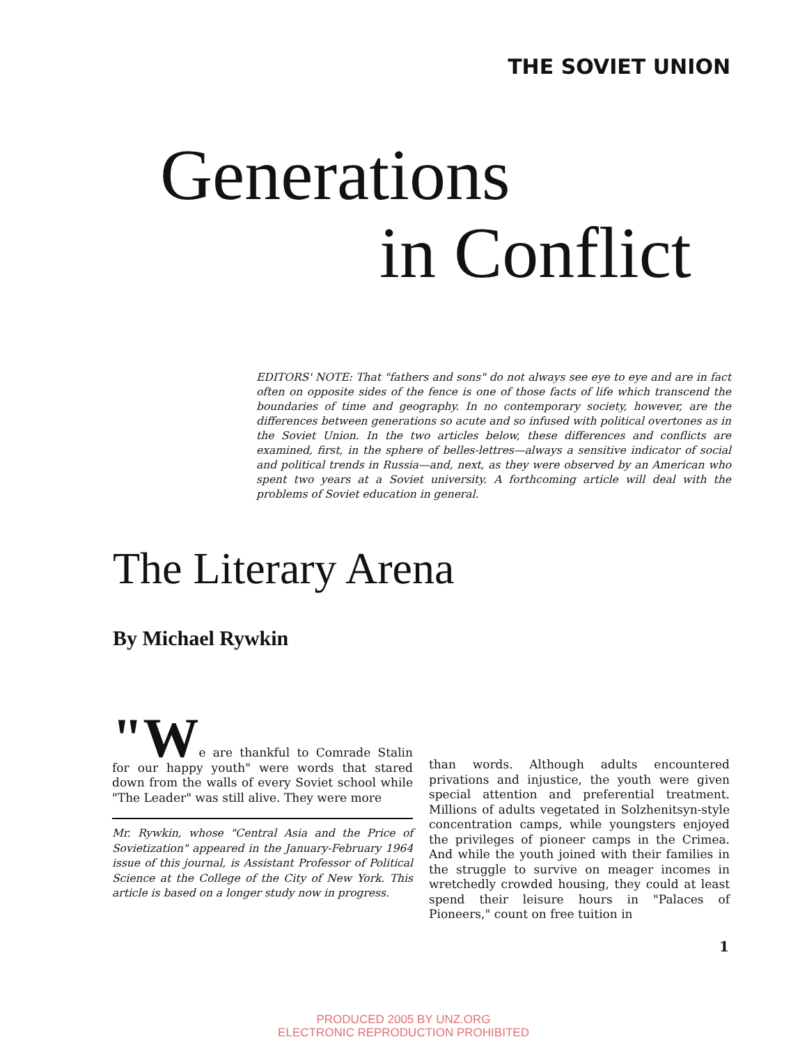THE SOVIET UNION
Generations
in Conflict
EDITORS' NOTE: That "fathers and sons" do not always see eye to eye and are in fact often on opposite sides of the fence is one of those facts of life which transcend the boundaries of time and geography. In no contemporary society, however, are the differences between generations so acute and so infused with political overtones as in the Soviet Union. In the two articles below, these differences and conflicts are examined, first, in the sphere of belles-lettres—always a sensitive indicator of social and political trends in Russia—and, next, as they were observed by an American who spent two years at a Soviet university. A forthcoming article will deal with the problems of Soviet education in general.
The Literary Arena
By Michael Rywkin
"We are thankful to Comrade Stalin for our happy youth" were words that stared down from the walls of every Soviet school while "The Leader" was still alive. They were more
Mr. Rywkin, whose "Central Asia and the Price of Sovietization" appeared in the January-February 1964 issue of this journal, is Assistant Professor of Political Science at the College of the City of New York. This article is based on a longer study now in progress.
than words. Although adults encountered privations and injustice, the youth were given special attention and preferential treatment. Millions of adults vegetated in Solzhenitsyn-style concentration camps, while youngsters enjoyed the privileges of pioneer camps in the Crimea. And while the youth joined with their families in the struggle to survive on meager incomes in wretchedly crowded housing, they could at least spend their leisure hours in "Palaces of Pioneers," count on free tuition in
1
PRODUCED 2005 BY UNZ.ORG
ELECTRONIC REPRODUCTION PROHIBITED